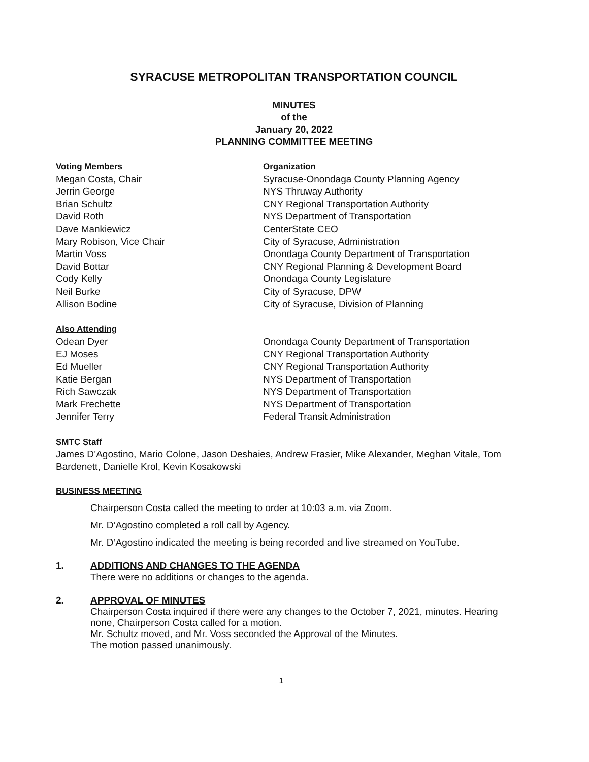SYRACUSE METROPOLITAN TRANSPORTATION COUNCIL
MINUTES
of the
January 20, 2022
PLANNING COMMITTEE MEETING
| Voting Members | Organization |
| Megan Costa, Chair | Syracuse-Onondaga County Planning Agency |
| Jerrin George | NYS Thruway Authority |
| Brian Schultz | CNY Regional Transportation Authority |
| David Roth | NYS Department of Transportation |
| Dave Mankiewicz | CenterState CEO |
| Mary Robison, Vice Chair | City of Syracuse, Administration |
| Martin Voss | Onondaga County Department of Transportation |
| David Bottar | CNY Regional Planning & Development Board |
| Cody Kelly | Onondaga County Legislature |
| Neil Burke | City of Syracuse, DPW |
| Allison Bodine | City of Syracuse, Division of Planning |
| Also Attending | |
| Odean Dyer | Onondaga County Department of Transportation |
| EJ Moses | CNY Regional Transportation Authority |
| Ed Mueller | CNY Regional Transportation Authority |
| Katie Bergan | NYS Department of Transportation |
| Rich Sawczak | NYS Department of Transportation |
| Mark Frechette | NYS Department of Transportation |
| Jennifer Terry | Federal Transit Administration |
SMTC Staff
James D’Agostino, Mario Colone, Jason Deshaies, Andrew Frasier, Mike Alexander, Meghan Vitale, Tom Bardenett, Danielle Krol, Kevin Kosakowski
BUSINESS MEETING
Chairperson Costa called the meeting to order at 10:03 a.m. via Zoom.
Mr. D’Agostino completed a roll call by Agency.
Mr. D’Agostino indicated the meeting is being recorded and live streamed on YouTube.
1. ADDITIONS AND CHANGES TO THE AGENDA
There were no additions or changes to the agenda.
2. APPROVAL OF MINUTES
Chairperson Costa inquired if there were any changes to the October 7, 2021, minutes. Hearing none, Chairperson Costa called for a motion.
Mr. Schultz moved, and Mr. Voss seconded the Approval of the Minutes.
The motion passed unanimously.
1